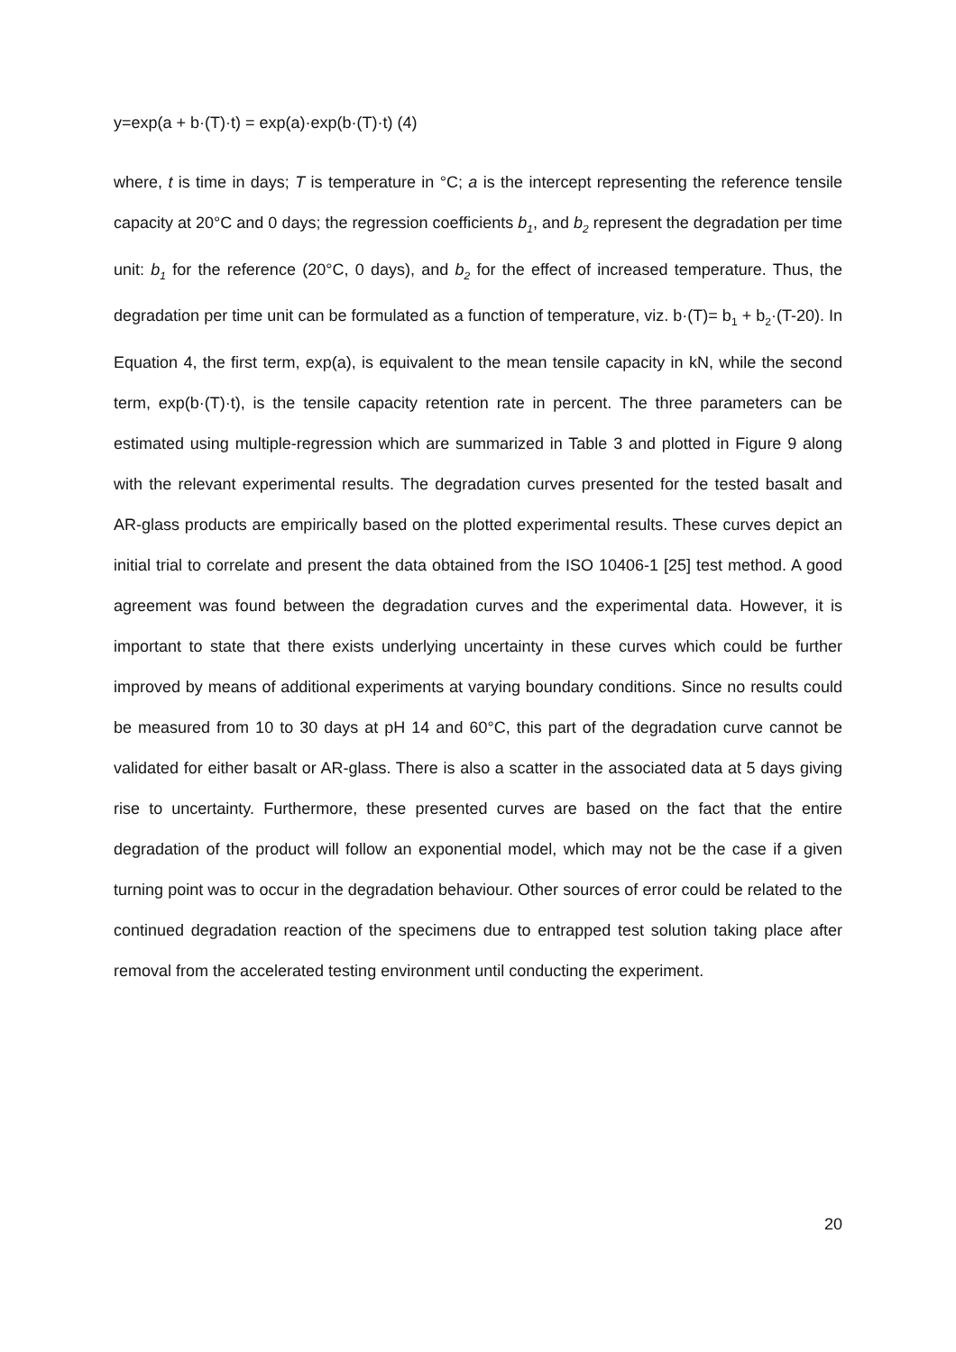y=exp(a + b·(T)·t) = exp(a)·exp(b·(T)·t) (4)
where, t is time in days; T is temperature in °C; a is the intercept representing the reference tensile capacity at 20°C and 0 days; the regression coefficients b<sub>1</sub>, and b<sub>2</sub> represent the degradation per time unit: b<sub>1</sub> for the reference (20°C, 0 days), and b<sub>2</sub> for the effect of increased temperature. Thus, the degradation per time unit can be formulated as a function of temperature, viz. b·(T)= b<sub>1</sub> + b<sub>2</sub>·(T-20). In Equation 4, the first term, exp(a), is equivalent to the mean tensile capacity in kN, while the second term, exp(b·(T)·t), is the tensile capacity retention rate in percent. The three parameters can be estimated using multiple-regression which are summarized in Table 3 and plotted in Figure 9 along with the relevant experimental results. The degradation curves presented for the tested basalt and AR-glass products are empirically based on the plotted experimental results. These curves depict an initial trial to correlate and present the data obtained from the ISO 10406-1 [25] test method. A good agreement was found between the degradation curves and the experimental data. However, it is important to state that there exists underlying uncertainty in these curves which could be further improved by means of additional experiments at varying boundary conditions. Since no results could be measured from 10 to 30 days at pH 14 and 60°C, this part of the degradation curve cannot be validated for either basalt or AR-glass. There is also a scatter in the associated data at 5 days giving rise to uncertainty. Furthermore, these presented curves are based on the fact that the entire degradation of the product will follow an exponential model, which may not be the case if a given turning point was to occur in the degradation behaviour. Other sources of error could be related to the continued degradation reaction of the specimens due to entrapped test solution taking place after removal from the accelerated testing environment until conducting the experiment.
20